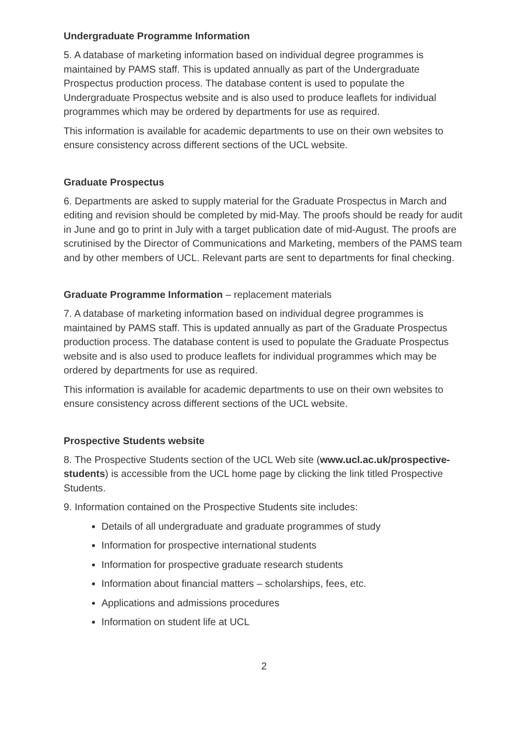Undergraduate Programme Information
5. A database of marketing information based on individual degree programmes is maintained by PAMS staff. This is updated annually as part of the Undergraduate Prospectus production process. The database content is used to populate the Undergraduate Prospectus website and is also used to produce leaflets for individual programmes which may be ordered by departments for use as required.
This information is available for academic departments to use on their own websites to ensure consistency across different sections of the UCL website.
Graduate Prospectus
6. Departments are asked to supply material for the Graduate Prospectus in March and editing and revision should be completed by mid-May. The proofs should be ready for audit in June and go to print in July with a target publication date of mid-August. The proofs are scrutinised by the Director of Communications and Marketing, members of the PAMS team and by other members of UCL. Relevant parts are sent to departments for final checking.
Graduate Programme Information – replacement materials
7. A database of marketing information based on individual degree programmes is maintained by PAMS staff. This is updated annually as part of the Graduate Prospectus production process. The database content is used to populate the Graduate Prospectus website and is also used to produce leaflets for individual programmes which may be ordered by departments for use as required.
This information is available for academic departments to use on their own websites to ensure consistency across different sections of the UCL website.
Prospective Students website
8. The Prospective Students section of the UCL Web site (www.ucl.ac.uk/prospective-students) is accessible from the UCL home page by clicking the link titled Prospective Students.
9. Information contained on the Prospective Students site includes:
Details of all undergraduate and graduate programmes of study
Information for prospective international students
Information for prospective graduate research students
Information about financial matters – scholarships, fees, etc.
Applications and admissions procedures
Information on student life at UCL
2